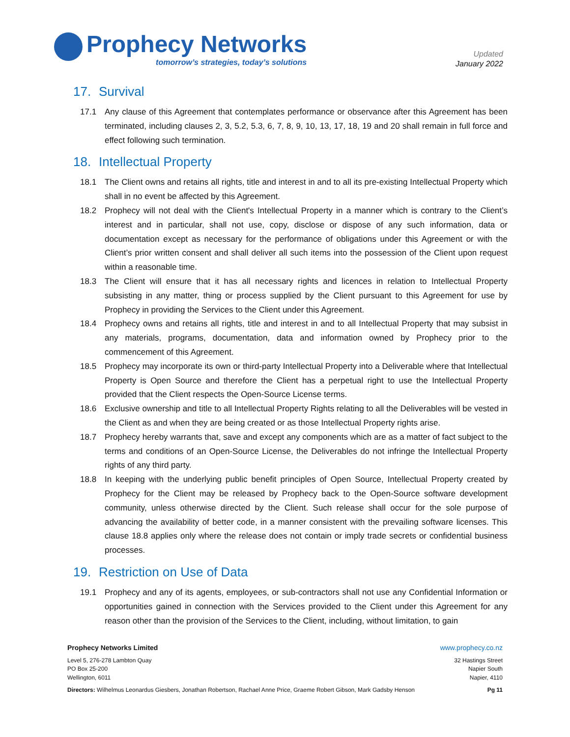Prophecy Networks
tomorrow’s strategies, today’s solutions
Updated
January 2022
17. Survival
17.1 Any clause of this Agreement that contemplates performance or observance after this Agreement has been terminated, including clauses 2, 3, 5.2, 5.3, 6, 7, 8, 9, 10, 13, 17, 18, 19 and 20 shall remain in full force and effect following such termination.
18. Intellectual Property
18.1 The Client owns and retains all rights, title and interest in and to all its pre-existing Intellectual Property which shall in no event be affected by this Agreement.
18.2 Prophecy will not deal with the Client's Intellectual Property in a manner which is contrary to the Client’s interest and in particular, shall not use, copy, disclose or dispose of any such information, data or documentation except as necessary for the performance of obligations under this Agreement or with the Client’s prior written consent and shall deliver all such items into the possession of the Client upon request within a reasonable time.
18.3 The Client will ensure that it has all necessary rights and licences in relation to Intellectual Property subsisting in any matter, thing or process supplied by the Client pursuant to this Agreement for use by Prophecy in providing the Services to the Client under this Agreement.
18.4 Prophecy owns and retains all rights, title and interest in and to all Intellectual Property that may subsist in any materials, programs, documentation, data and information owned by Prophecy prior to the commencement of this Agreement.
18.5 Prophecy may incorporate its own or third-party Intellectual Property into a Deliverable where that Intellectual Property is Open Source and therefore the Client has a perpetual right to use the Intellectual Property provided that the Client respects the Open-Source License terms.
18.6 Exclusive ownership and title to all Intellectual Property Rights relating to all the Deliverables will be vested in the Client as and when they are being created or as those Intellectual Property rights arise.
18.7 Prophecy hereby warrants that, save and except any components which are as a matter of fact subject to the terms and conditions of an Open-Source License, the Deliverables do not infringe the Intellectual Property rights of any third party.
18.8 In keeping with the underlying public benefit principles of Open Source, Intellectual Property created by Prophecy for the Client may be released by Prophecy back to the Open-Source software development community, unless otherwise directed by the Client. Such release shall occur for the sole purpose of advancing the availability of better code, in a manner consistent with the prevailing software licenses. This clause 18.8 applies only where the release does not contain or imply trade secrets or confidential business processes.
19. Restriction on Use of Data
19.1 Prophecy and any of its agents, employees, or sub-contractors shall not use any Confidential Information or opportunities gained in connection with the Services provided to the Client under this Agreement for any reason other than the provision of the Services to the Client, including, without limitation, to gain
Prophecy Networks Limited www.prophecy.co.nz
Level 5, 276-278 Lambton Quay
PO Box 25-200
Wellington, 6011
32 Hastings Street
Napier South
Napier, 4110
Directors: Wilhelmus Leonardus Giesbers, Jonathan Robertson, Rachael Anne Price, Graeme Robert Gibson, Mark Gadsby Henson
Pg 11